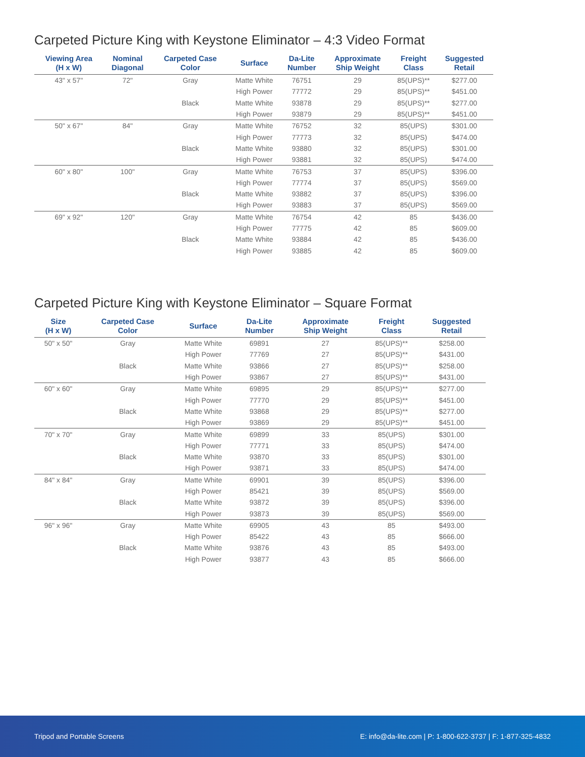Carpeted Picture King with Keystone Eliminator – 4:3 Video Format
| Viewing Area (H x W) | Nominal Diagonal | Carpeted Case Color | Surface | Da-Lite Number | Approximate Ship Weight | Freight Class | Suggested Retail |
| --- | --- | --- | --- | --- | --- | --- | --- |
| 43" x 57" | 72" | Gray | Matte White | 76751 | 29 | 85(UPS)** | $277.00 |
| | | | High Power | 77772 | 29 | 85(UPS)** | $451.00 |
| | | Black | Matte White | 93878 | 29 | 85(UPS)** | $277.00 |
| | | | High Power | 93879 | 29 | 85(UPS)** | $451.00 |
| 50" x 67" | 84" | Gray | Matte White | 76752 | 32 | 85(UPS) | $301.00 |
| | | | High Power | 77773 | 32 | 85(UPS) | $474.00 |
| | | Black | Matte White | 93880 | 32 | 85(UPS) | $301.00 |
| | | | High Power | 93881 | 32 | 85(UPS) | $474.00 |
| 60" x 80" | 100" | Gray | Matte White | 76753 | 37 | 85(UPS) | $396.00 |
| | | | High Power | 77774 | 37 | 85(UPS) | $569.00 |
| | | Black | Matte White | 93882 | 37 | 85(UPS) | $396.00 |
| | | | High Power | 93883 | 37 | 85(UPS) | $569.00 |
| 69" x 92" | 120" | Gray | Matte White | 76754 | 42 | 85 | $436.00 |
| | | | High Power | 77775 | 42 | 85 | $609.00 |
| | | Black | Matte White | 93884 | 42 | 85 | $436.00 |
| | | | High Power | 93885 | 42 | 85 | $609.00 |
Carpeted Picture King with Keystone Eliminator – Square Format
| Size (H x W) | Carpeted Case Color | Surface | Da-Lite Number | Approximate Ship Weight | Freight Class | Suggested Retail |
| --- | --- | --- | --- | --- | --- | --- |
| 50" x 50" | Gray | Matte White | 69891 | 27 | 85(UPS)** | $258.00 |
| | | High Power | 77769 | 27 | 85(UPS)** | $431.00 |
| | Black | Matte White | 93866 | 27 | 85(UPS)** | $258.00 |
| | | High Power | 93867 | 27 | 85(UPS)** | $431.00 |
| 60" x 60" | Gray | Matte White | 69895 | 29 | 85(UPS)** | $277.00 |
| | | High Power | 77770 | 29 | 85(UPS)** | $451.00 |
| | Black | Matte White | 93868 | 29 | 85(UPS)** | $277.00 |
| | | High Power | 93869 | 29 | 85(UPS)** | $451.00 |
| 70" x 70" | Gray | Matte White | 69899 | 33 | 85(UPS) | $301.00 |
| | | High Power | 77771 | 33 | 85(UPS) | $474.00 |
| | Black | Matte White | 93870 | 33 | 85(UPS) | $301.00 |
| | | High Power | 93871 | 33 | 85(UPS) | $474.00 |
| 84" x 84" | Gray | Matte White | 69901 | 39 | 85(UPS) | $396.00 |
| | | High Power | 85421 | 39 | 85(UPS) | $569.00 |
| | Black | Matte White | 93872 | 39 | 85(UPS) | $396.00 |
| | | High Power | 93873 | 39 | 85(UPS) | $569.00 |
| 96" x 96" | Gray | Matte White | 69905 | 43 | 85 | $493.00 |
| | | High Power | 85422 | 43 | 85 | $666.00 |
| | Black | Matte White | 93876 | 43 | 85 | $493.00 |
| | | High Power | 93877 | 43 | 85 | $666.00 |
Tripod and Portable Screens E: info@da-lite.com | P: 1-800-622-3737 | F: 1-877-325-4832